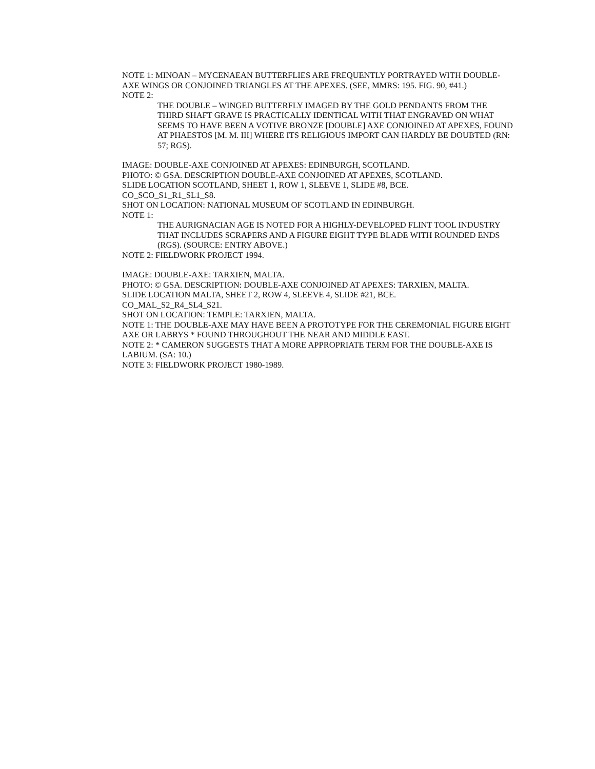NOTE 1: MINOAN – MYCENAEAN BUTTERFLIES ARE FREQUENTLY PORTRAYED WITH DOUBLE-AXE WINGS OR CONJOINED TRIANGLES AT THE APEXES. (SEE, MMRS: 195. FIG. 90, #41.)
NOTE 2:
THE DOUBLE – WINGED BUTTERFLY IMAGED BY THE GOLD PENDANTS FROM THE THIRD SHAFT GRAVE IS PRACTICALLY IDENTICAL WITH THAT ENGRAVED ON WHAT SEEMS TO HAVE BEEN A VOTIVE BRONZE [DOUBLE] AXE CONJOINED AT APEXES, FOUND AT PHAESTOS [M. M. III] WHERE ITS RELIGIOUS IMPORT CAN HARDLY BE DOUBTED (RN: 57; RGS).
IMAGE: DOUBLE-AXE CONJOINED AT APEXES: EDINBURGH, SCOTLAND.
PHOTO: © GSA. DESCRIPTION DOUBLE-AXE CONJOINED AT APEXES, SCOTLAND.
SLIDE LOCATION SCOTLAND, SHEET 1, ROW 1, SLEEVE 1, SLIDE #8, BCE.
CO_SCO_S1_R1_SL1_S8.
SHOT ON LOCATION: NATIONAL MUSEUM OF SCOTLAND IN EDINBURGH.
NOTE 1:
THE AURIGNACIAN AGE IS NOTED FOR A HIGHLY-DEVELOPED FLINT TOOL INDUSTRY THAT INCLUDES SCRAPERS AND A FIGURE EIGHT TYPE BLADE WITH ROUNDED ENDS (RGS). (SOURCE: ENTRY ABOVE.)
NOTE 2: FIELDWORK PROJECT 1994.
IMAGE: DOUBLE-AXE: TARXIEN, MALTA.
PHOTO: © GSA. DESCRIPTION: DOUBLE-AXE CONJOINED AT APEXES: TARXIEN, MALTA.
SLIDE LOCATION MALTA, SHEET 2, ROW 4, SLEEVE 4, SLIDE #21, BCE.
CO_MAL_S2_R4_SL4_S21.
SHOT ON LOCATION: TEMPLE: TARXIEN, MALTA.
NOTE 1: THE DOUBLE-AXE MAY HAVE BEEN A PROTOTYPE FOR THE CEREMONIAL FIGURE EIGHT AXE OR LABRYS * FOUND THROUGHOUT THE NEAR AND MIDDLE EAST.
NOTE 2: * CAMERON SUGGESTS THAT A MORE APPROPRIATE TERM FOR THE DOUBLE-AXE IS LABIUM. (SA: 10.)
NOTE 3: FIELDWORK PROJECT 1980-1989.